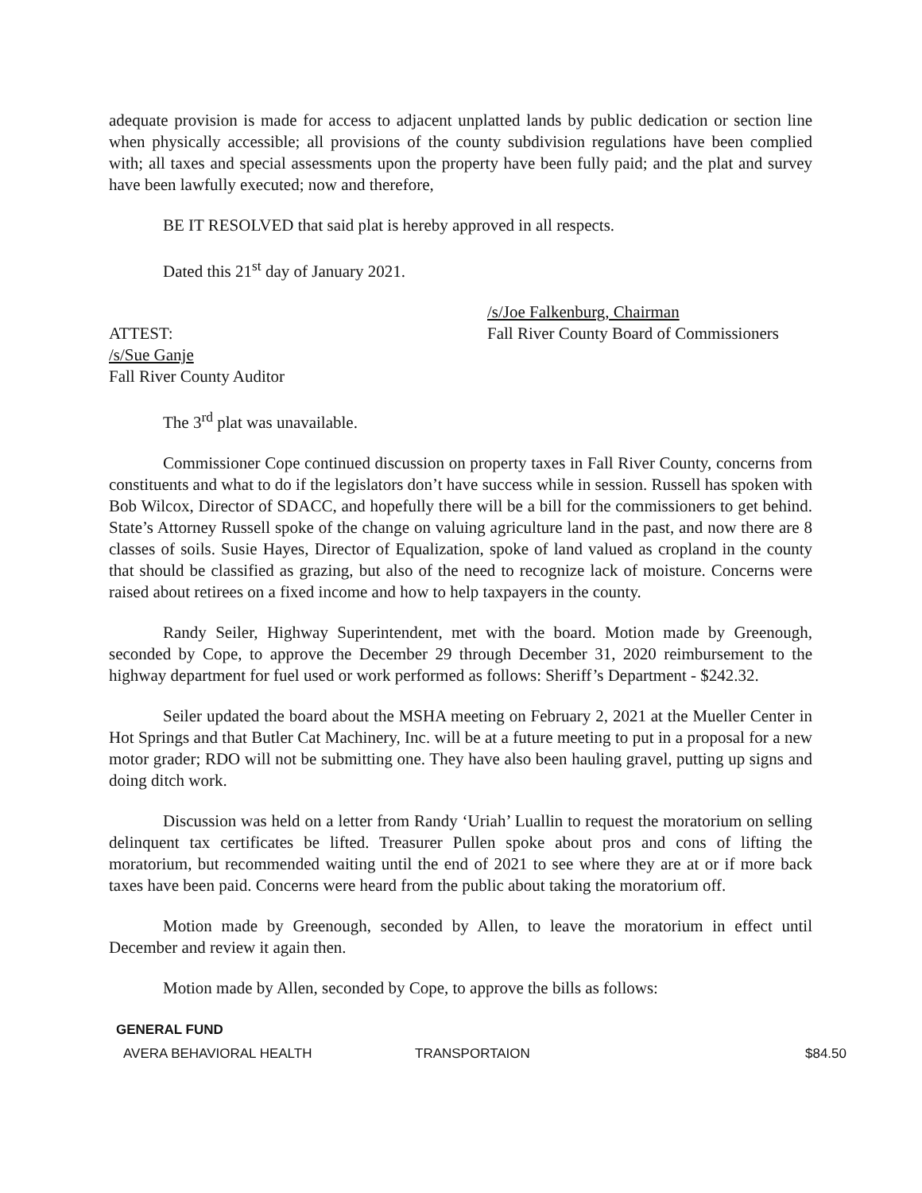adequate provision is made for access to adjacent unplatted lands by public dedication or section line when physically accessible; all provisions of the county subdivision regulations have been complied with; all taxes and special assessments upon the property have been fully paid; and the plat and survey have been lawfully executed; now and therefore,
BE IT RESOLVED that said plat is hereby approved in all respects.
Dated this 21<sup>st</sup> day of January 2021.
/s/Joe Falkenburg, Chairman
ATTEST: Fall River County Board of Commissioners
/s/Sue Ganje
Fall River County Auditor
The 3<sup>rd</sup> plat was unavailable.
Commissioner Cope continued discussion on property taxes in Fall River County, concerns from constituents and what to do if the legislators don’t have success while in session. Russell has spoken with Bob Wilcox, Director of SDACC, and hopefully there will be a bill for the commissioners to get behind. State’s Attorney Russell spoke of the change on valuing agriculture land in the past, and now there are 8 classes of soils. Susie Hayes, Director of Equalization, spoke of land valued as cropland in the county that should be classified as grazing, but also of the need to recognize lack of moisture. Concerns were raised about retirees on a fixed income and how to help taxpayers in the county.
Randy Seiler, Highway Superintendent, met with the board. Motion made by Greenough, seconded by Cope, to approve the December 29 through December 31, 2020 reimbursement to the highway department for fuel used or work performed as follows: Sheriff’s Department - $242.32.
Seiler updated the board about the MSHA meeting on February 2, 2021 at the Mueller Center in Hot Springs and that Butler Cat Machinery, Inc. will be at a future meeting to put in a proposal for a new motor grader; RDO will not be submitting one. They have also been hauling gravel, putting up signs and doing ditch work.
Discussion was held on a letter from Randy ‘Uriah’ Luallin to request the moratorium on selling delinquent tax certificates be lifted. Treasurer Pullen spoke about pros and cons of lifting the moratorium, but recommended waiting until the end of 2021 to see where they are at or if more back taxes have been paid. Concerns were heard from the public about taking the moratorium off.
Motion made by Greenough, seconded by Allen, to leave the moratorium in effect until December and review it again then.
Motion made by Allen, seconded by Cope, to approve the bills as follows:
| GENERAL FUND | | |
| --- | --- | --- |
| AVERA BEHAVIORAL HEALTH | TRANSPORTAION | $84.50 |